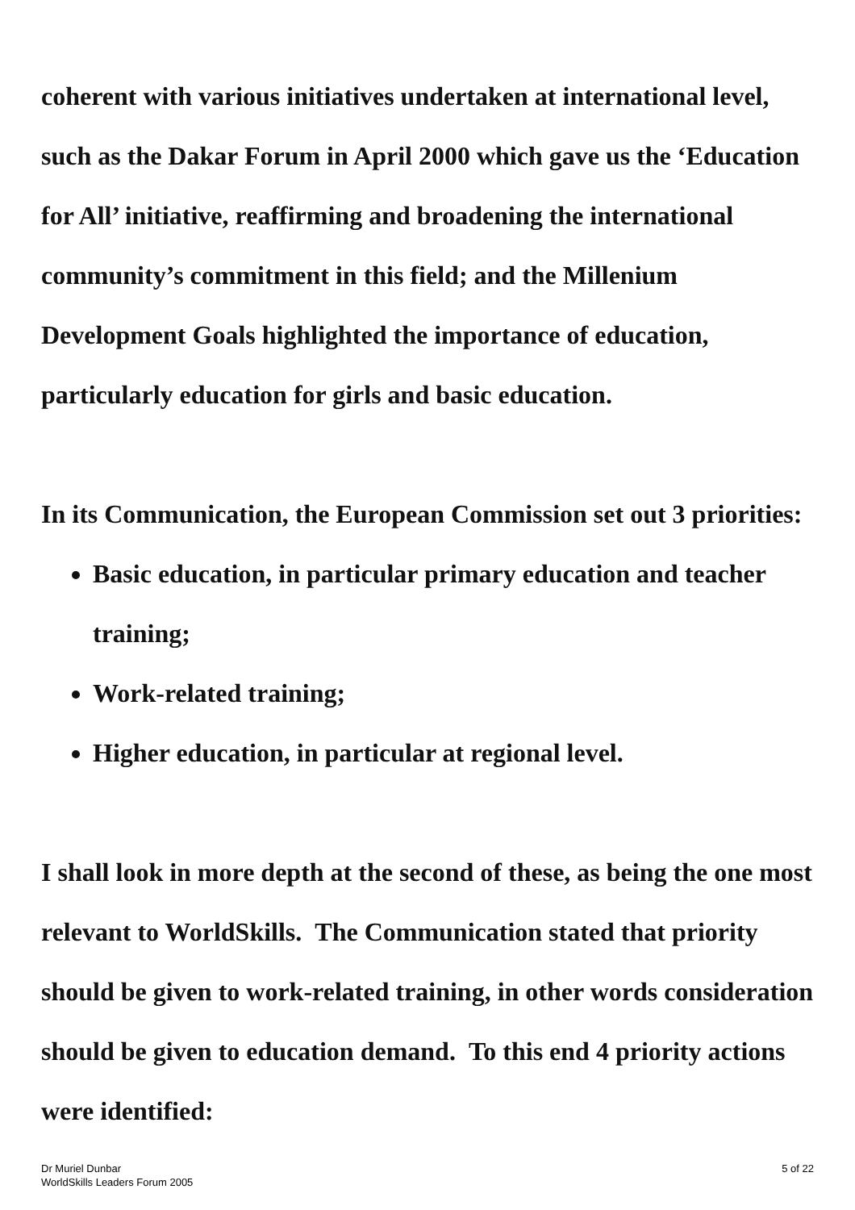coherent with various initiatives undertaken at international level, such as the Dakar Forum in April 2000 which gave us the ‘Education for All’ initiative, reaffirming and broadening the international community’s commitment in this field; and the Millenium Development Goals highlighted the importance of education, particularly education for girls and basic education.
In its Communication, the European Commission set out 3 priorities:
Basic education, in particular primary education and teacher training;
Work-related training;
Higher education, in particular at regional level.
I shall look in more depth at the second of these, as being the one most relevant to WorldSkills. The Communication stated that priority should be given to work-related training, in other words consideration should be given to education demand. To this end 4 priority actions were identified:
Dr Muriel Dunbar
WorldSkills Leaders Forum 2005
5 of 22